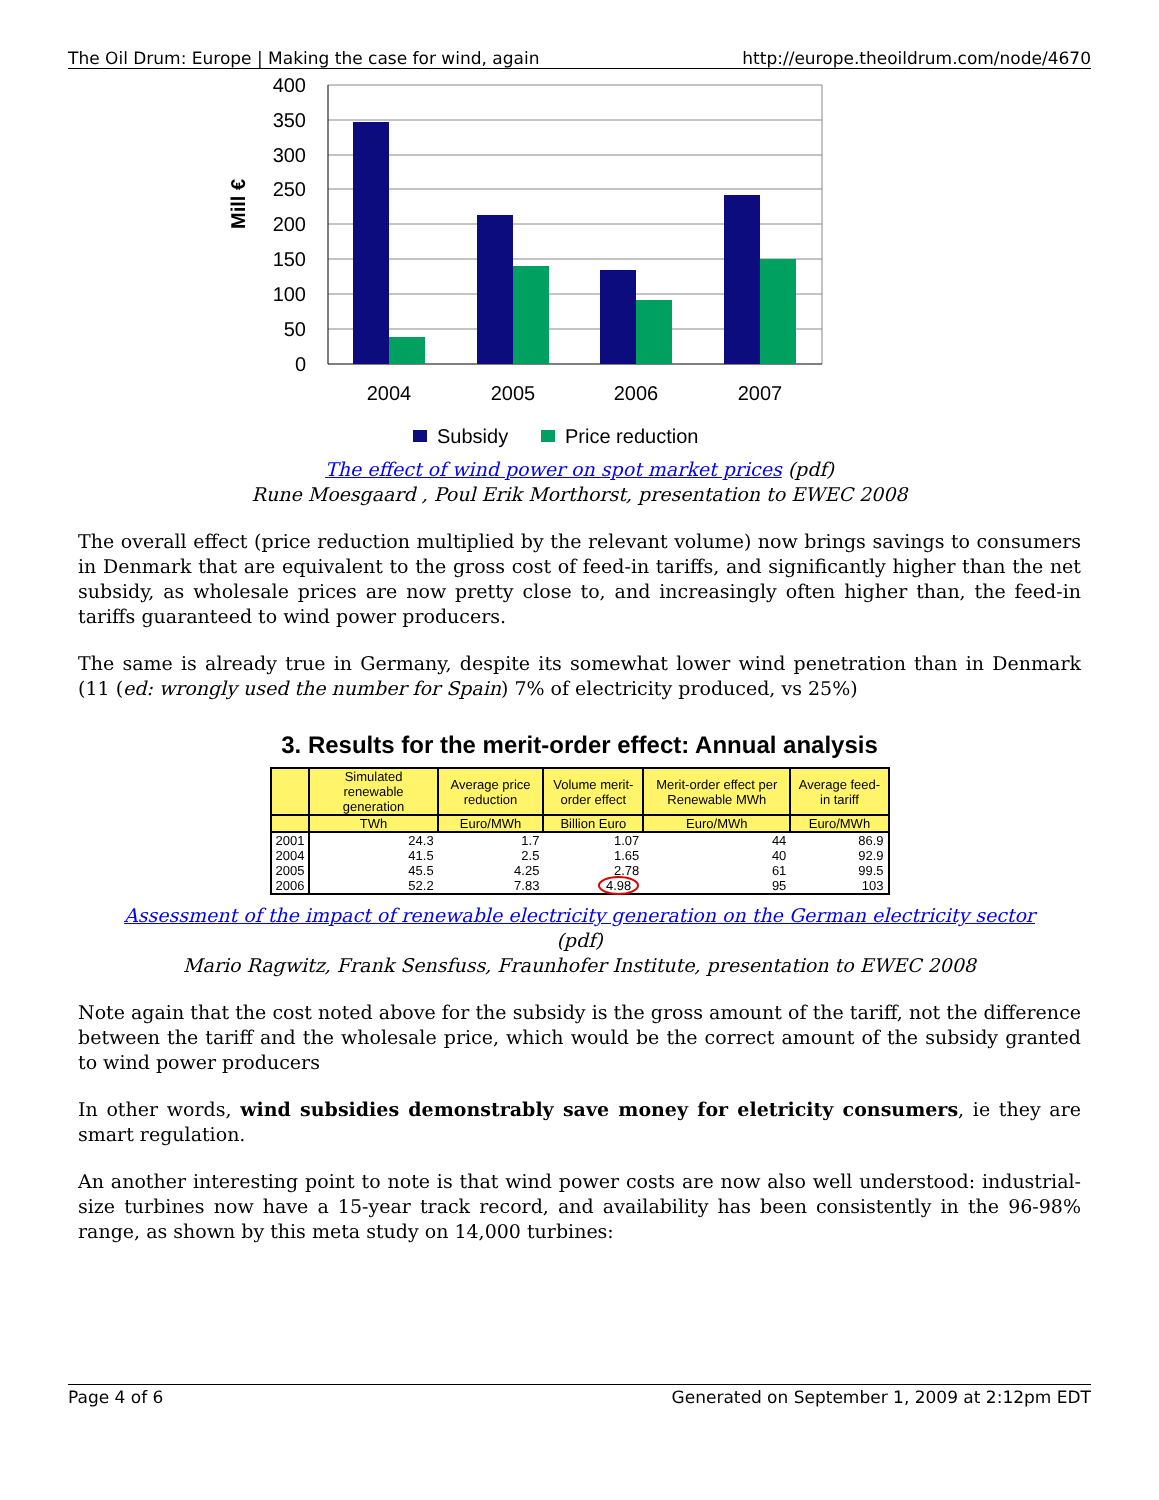The Oil Drum: Europe | Making the case for wind, again http://europe.theoildrum.com/node/4670
400
350
300
250
200
150
100
50
0
Mill €
2004
2005
2006
2007
Subsidy
Price reduction
The effect of wind power on spot market prices (pdf)
Rune Moesgaard , Poul Erik Morthorst, presentation to EWEC 2008
The overall effect (price reduction multiplied by the relevant volume) now brings savings to consumers in Denmark that are equivalent to the gross cost of feed-in tariffs, and significantly higher than the net subsidy, as wholesale prices are now pretty close to, and increasingly often higher than, the feed-in tariffs guaranteed to wind power producers.
The same is already true in Germany, despite its somewhat lower wind penetration than in Denmark (11 (ed: wrongly used the number for Spain) 7% of electricity produced, vs 25%)
3. Results for the merit-order effect: Annual analysis
| | Simulated renewable generation | Average price reduction | Volume merit-order effect | Merit-order effect per Renewable MWh | Average feed-in tariff |
| --- | --- | --- | --- | --- | --- |
| | TWh | Euro/MWh | Billion Euro | Euro/MWh | Euro/MWh |
| 2001 | 24.3 | 1.7 | 1.07 | 44 | 86.9 |
| 2004 | 41.5 | 2.5 | 1.65 | 40 | 92.9 |
| 2005 | 45.5 | 4.25 | 2.78 | 61 | 99.5 |
| 2006 | 52.2 | 7.83 | 4.98 | 95 | 103 |
Assessment of the impact of renewable electricity generation on the German electricity sector
(pdf)
Mario Ragwitz, Frank Sensfuss, Fraunhofer Institute, presentation to EWEC 2008
Note again that the cost noted above for the subsidy is the gross amount of the tariff, not the difference between the tariff and the wholesale price, which would be the correct amount of the subsidy granted to wind power producers
In other words, wind subsidies demonstrably save money for eletricity consumers, ie they are smart regulation.
An another interesting point to note is that wind power costs are now also well understood: industrial-size turbines now have a 15-year track record, and availability has been consistently in the 96-98% range, as shown by this meta study on 14,000 turbines:
Page 4 of 6 Generated on September 1, 2009 at 2:12pm EDT